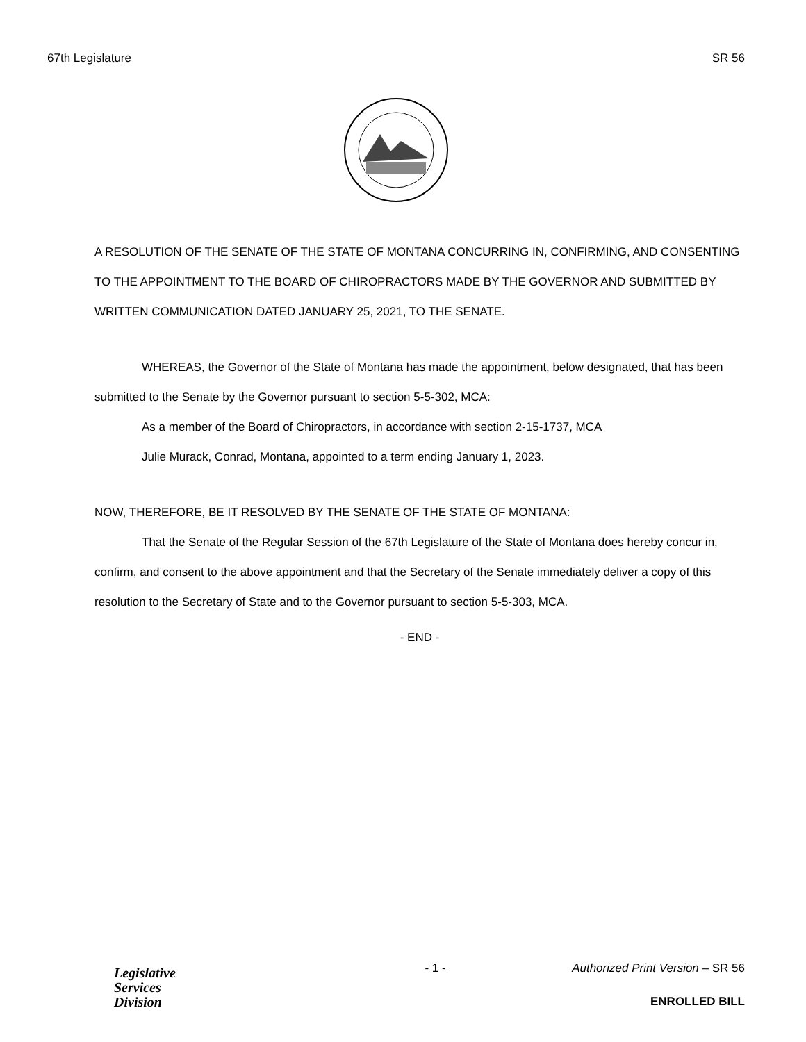67th Legislature SR 56
A RESOLUTION OF THE SENATE OF THE STATE OF MONTANA CONCURRING IN, CONFIRMING, AND CONSENTING TO THE APPOINTMENT TO THE BOARD OF CHIROPRACTORS MADE BY THE GOVERNOR AND SUBMITTED BY WRITTEN COMMUNICATION DATED JANUARY 25, 2021, TO THE SENATE.
WHEREAS, the Governor of the State of Montana has made the appointment, below designated, that has been submitted to the Senate by the Governor pursuant to section 5-5-302, MCA:
As a member of the Board of Chiropractors, in accordance with section 2-15-1737, MCA
Julie Murack, Conrad, Montana, appointed to a term ending January 1, 2023.
NOW, THEREFORE, BE IT RESOLVED BY THE SENATE OF THE STATE OF MONTANA:
That the Senate of the Regular Session of the 67th Legislature of the State of Montana does hereby concur in, confirm, and consent to the above appointment and that the Secretary of the Senate immediately deliver a copy of this resolution to the Secretary of State and to the Governor pursuant to section 5-5-303, MCA.
- END -
Legislative
Services
Division
- 1 - Authorized Print Version – SR 56
ENROLLED BILL